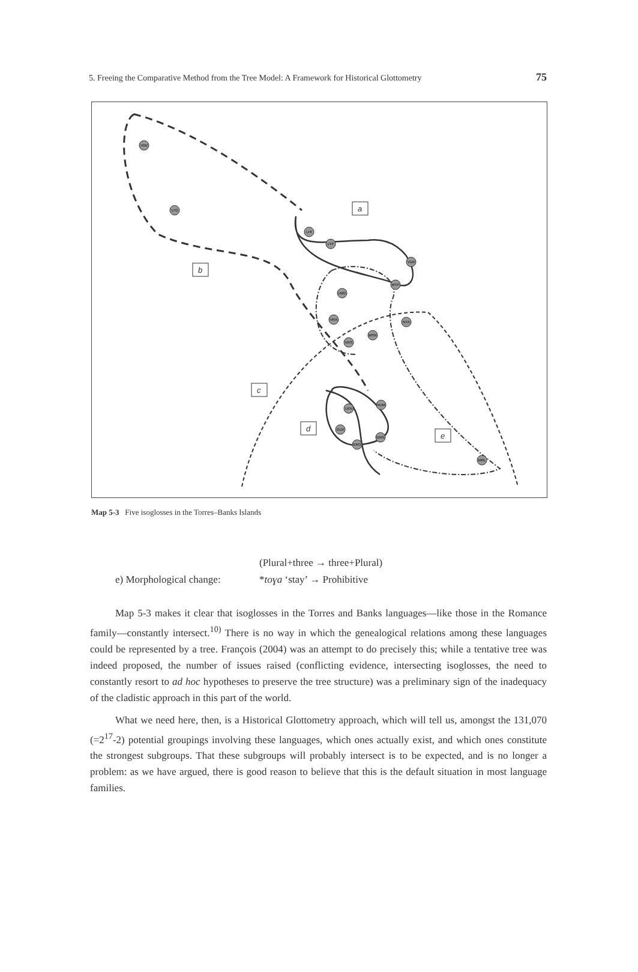5. Freeing the Comparative Method from the Tree Model: A Framework for Historical Glottometry 75
HIW
LTG
LHI
LYP
VLW
MTP
LMG
VRA
MSN
NTA
VRS
LKN
NUM
OLR
KRO
DRG
MRL
a
b
c
d
e
Map 5-3 Five isoglosses in the Torres–Banks Islands
(Plural+three → three+Plural)
e) Morphological change: *toɣa ‘stay’ → Prohibitive
Map 5-3 makes it clear that isoglosses in the Torres and Banks languages—like those in the Romance family—constantly intersect.<sup>10)</sup> There is no way in which the genealogical relations among these languages could be represented by a tree. François (2004) was an attempt to do precisely this; while a tentative tree was indeed proposed, the number of issues raised (conflicting evidence, intersecting isoglosses, the need to constantly resort to ad hoc hypotheses to preserve the tree structure) was a preliminary sign of the inadequacy of the cladistic approach in this part of the world.
What we need here, then, is a Historical Glottometry approach, which will tell us, amongst the 131,070 (=2<sup>17</sup>-2) potential groupings involving these languages, which ones actually exist, and which ones constitute the strongest subgroups. That these subgroups will probably intersect is to be expected, and is no longer a problem: as we have argued, there is good reason to believe that this is the default situation in most language families.